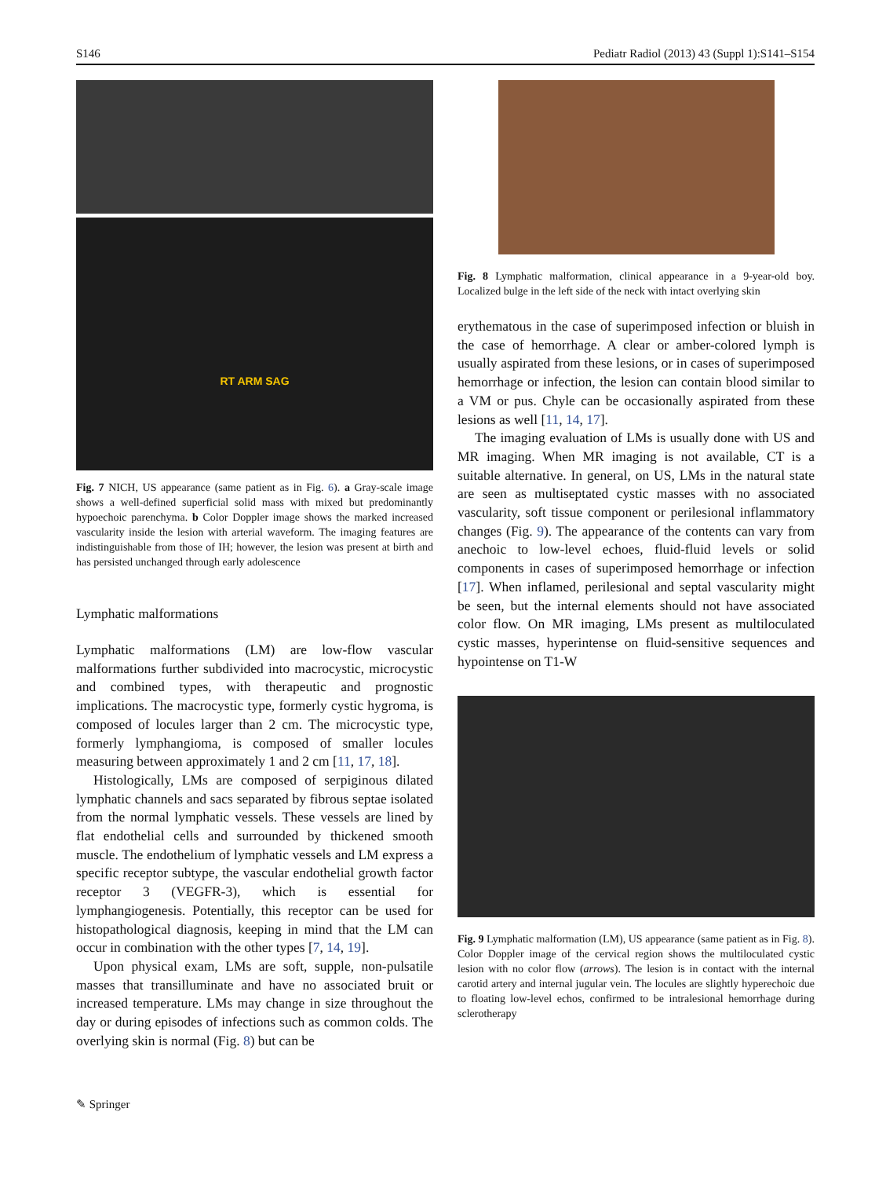S146 Pediatr Radiol (2013) 43 (Suppl 1):S141–S154
RT ARM SAG
Fig. 7 NICH, US appearance (same patient as in Fig. 6). a Gray-scale image shows a well-defined superficial solid mass with mixed but predominantly hypoechoic parenchyma. b Color Doppler image shows the marked increased vascularity inside the lesion with arterial waveform. The imaging features are indistinguishable from those of IH; however, the lesion was present at birth and has persisted unchanged through early adolescence
Lymphatic malformations
Lymphatic malformations (LM) are low-flow vascular malformations further subdivided into macrocystic, microcystic and combined types, with therapeutic and prognostic implications. The macrocystic type, formerly cystic hygroma, is composed of locules larger than 2 cm. The microcystic type, formerly lymphangioma, is composed of smaller locules measuring between approximately 1 and 2 cm [11, 17, 18].
Histologically, LMs are composed of serpiginous dilated lymphatic channels and sacs separated by fibrous septae isolated from the normal lymphatic vessels. These vessels are lined by flat endothelial cells and surrounded by thickened smooth muscle. The endothelium of lymphatic vessels and LM express a specific receptor subtype, the vascular endothelial growth factor receptor 3 (VEGFR-3), which is essential for lymphangiogenesis. Potentially, this receptor can be used for histopathological diagnosis, keeping in mind that the LM can occur in combination with the other types [7, 14, 19].
Upon physical exam, LMs are soft, supple, non-pulsatile masses that transilluminate and have no associated bruit or increased temperature. LMs may change in size throughout the day or during episodes of infections such as common colds. The overlying skin is normal (Fig. 8) but can be
Fig. 8 Lymphatic malformation, clinical appearance in a 9-year-old boy. Localized bulge in the left side of the neck with intact overlying skin
erythematous in the case of superimposed infection or bluish in the case of hemorrhage. A clear or amber-colored lymph is usually aspirated from these lesions, or in cases of superimposed hemorrhage or infection, the lesion can contain blood similar to a VM or pus. Chyle can be occasionally aspirated from these lesions as well [11, 14, 17].
The imaging evaluation of LMs is usually done with US and MR imaging. When MR imaging is not available, CT is a suitable alternative. In general, on US, LMs in the natural state are seen as multiseptated cystic masses with no associated vascularity, soft tissue component or perilesional inflammatory changes (Fig. 9). The appearance of the contents can vary from anechoic to low-level echoes, fluid-fluid levels or solid components in cases of superimposed hemorrhage or infection [17]. When inflamed, perilesional and septal vascularity might be seen, but the internal elements should not have associated color flow. On MR imaging, LMs present as multiloculated cystic masses, hyperintense on fluid-sensitive sequences and hypointense on T1-W
Fig. 9 Lymphatic malformation (LM), US appearance (same patient as in Fig. 8). Color Doppler image of the cervical region shows the multiloculated cystic lesion with no color flow (arrows). The lesion is in contact with the internal carotid artery and internal jugular vein. The locules are slightly hyperechoic due to floating low-level echos, confirmed to be intralesional hemorrhage during sclerotherapy
✎ Springer